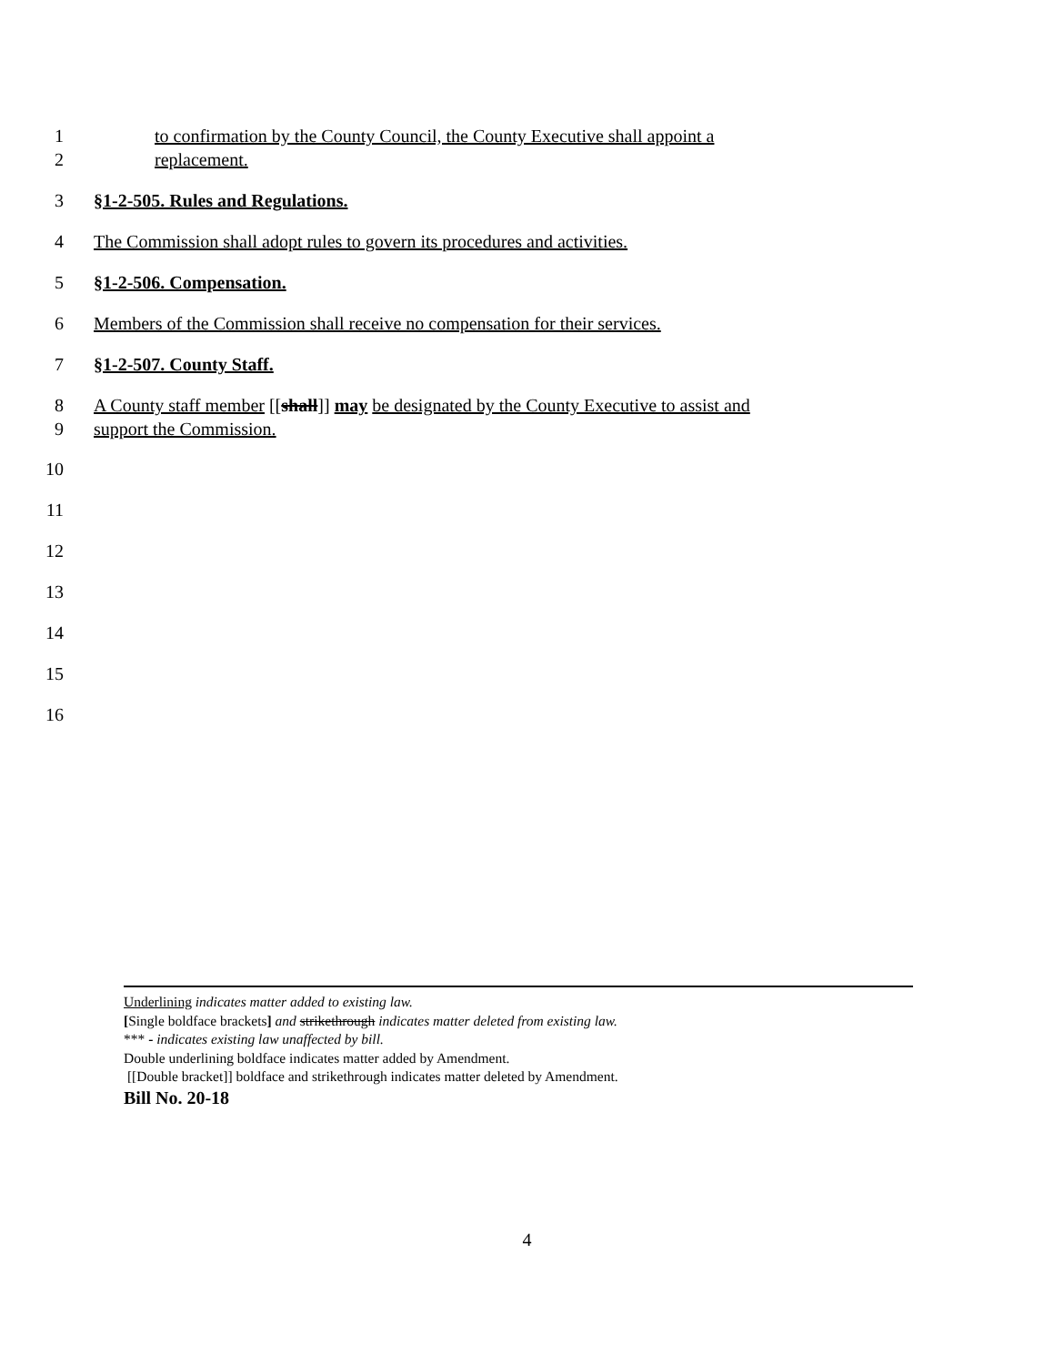1 to confirmation by the County Council, the County Executive shall appoint a
2 replacement.
3 §1-2-505. Rules and Regulations.
4 The Commission shall adopt rules to govern its procedures and activities.
5 §1-2-506. Compensation.
6 Members of the Commission shall receive no compensation for their services.
7 §1-2-507. County Staff.
8 A County staff member [[shall]] may be designated by the County Executive to assist and
9 support the Commission.
10
11
12
13
14
15
16
Underlining indicates matter added to existing law.
[Single boldface brackets] and strikethrough indicates matter deleted from existing law.
*** - indicates existing law unaffected by bill.
Double underlining boldface indicates matter added by Amendment.
[[Double bracket]] boldface and strikethrough indicates matter deleted by Amendment.
Bill No. 20-18
4